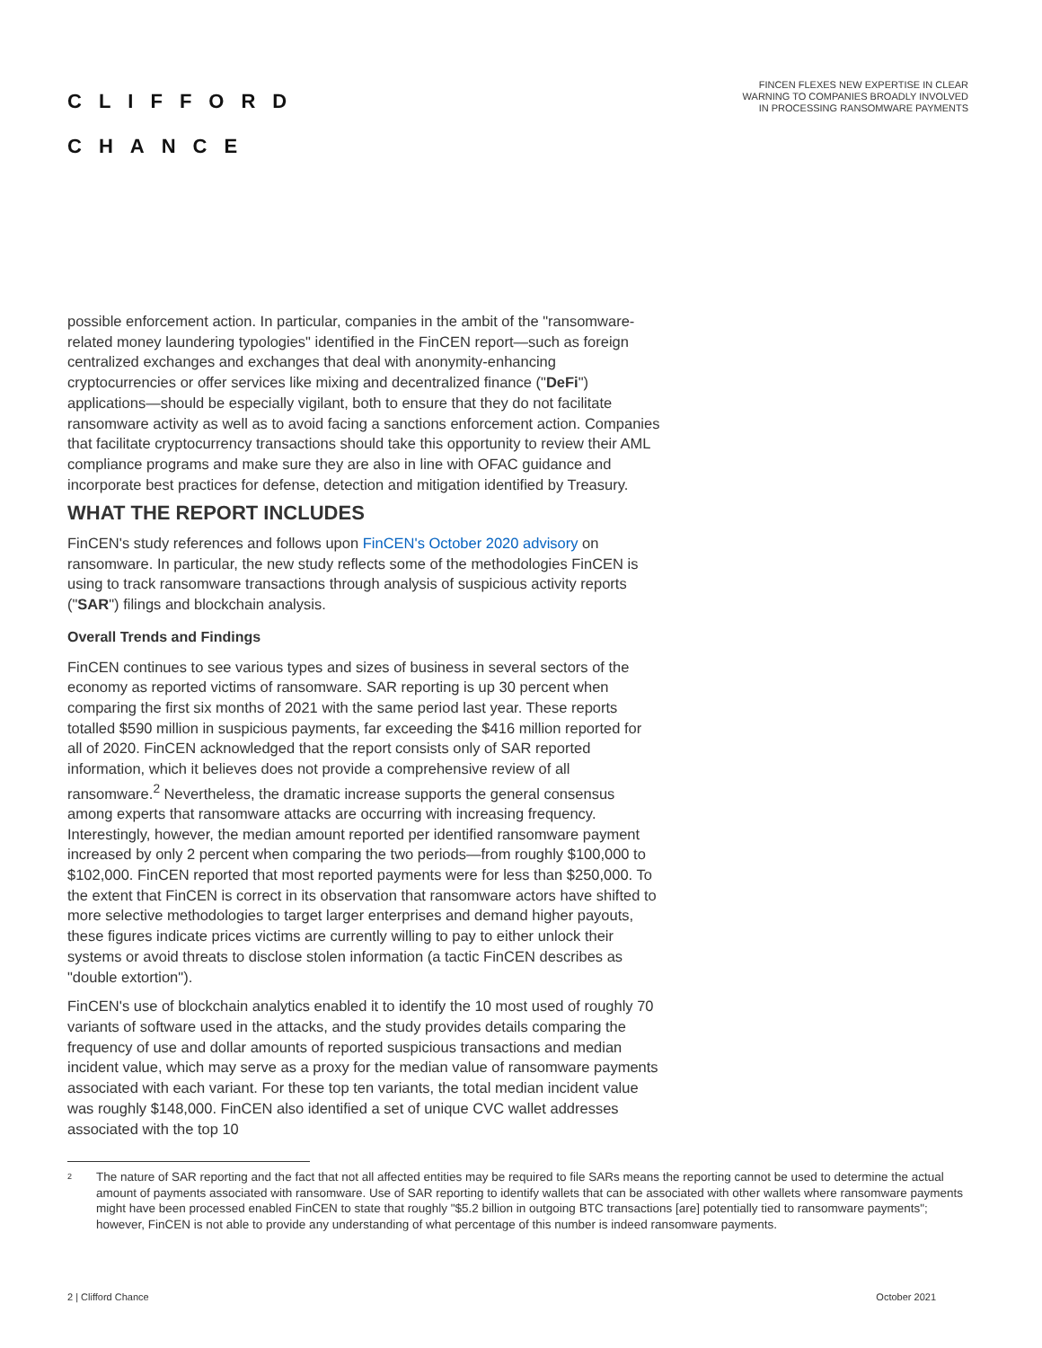CLIFFORD
CHANCE
FINCEN FLEXES NEW EXPERTISE IN CLEAR WARNING TO COMPANIES BROADLY INVOLVED IN PROCESSING RANSOMWARE PAYMENTS
possible enforcement action. In particular, companies in the ambit of the "ransomware-related money laundering typologies" identified in the FinCEN report—such as foreign centralized exchanges and exchanges that deal with anonymity-enhancing cryptocurrencies or offer services like mixing and decentralized finance ("DeFi") applications—should be especially vigilant, both to ensure that they do not facilitate ransomware activity as well as to avoid facing a sanctions enforcement action. Companies that facilitate cryptocurrency transactions should take this opportunity to review their AML compliance programs and make sure they are also in line with OFAC guidance and incorporate best practices for defense, detection and mitigation identified by Treasury.
WHAT THE REPORT INCLUDES
FinCEN's study references and follows upon FinCEN's October 2020 advisory on ransomware. In particular, the new study reflects some of the methodologies FinCEN is using to track ransomware transactions through analysis of suspicious activity reports ("SAR") filings and blockchain analysis.
Overall Trends and Findings
FinCEN continues to see various types and sizes of business in several sectors of the economy as reported victims of ransomware. SAR reporting is up 30 percent when comparing the first six months of 2021 with the same period last year. These reports totalled $590 million in suspicious payments, far exceeding the $416 million reported for all of 2020. FinCEN acknowledged that the report consists only of SAR reported information, which it believes does not provide a comprehensive review of all ransomware.<sup>2</sup> Nevertheless, the dramatic increase supports the general consensus among experts that ransomware attacks are occurring with increasing frequency. Interestingly, however, the median amount reported per identified ransomware payment increased by only 2 percent when comparing the two periods—from roughly $100,000 to $102,000. FinCEN reported that most reported payments were for less than $250,000. To the extent that FinCEN is correct in its observation that ransomware actors have shifted to more selective methodologies to target larger enterprises and demand higher payouts, these figures indicate prices victims are currently willing to pay to either unlock their systems or avoid threats to disclose stolen information (a tactic FinCEN describes as "double extortion").
FinCEN's use of blockchain analytics enabled it to identify the 10 most used of roughly 70 variants of software used in the attacks, and the study provides details comparing the frequency of use and dollar amounts of reported suspicious transactions and median incident value, which may serve as a proxy for the median value of ransomware payments associated with each variant. For these top ten variants, the total median incident value was roughly $148,000. FinCEN also identified a set of unique CVC wallet addresses associated with the top 10
<sup>2</sup> The nature of SAR reporting and the fact that not all affected entities may be required to file SARs means the reporting cannot be used to determine the actual amount of payments associated with ransomware. Use of SAR reporting to identify wallets that can be associated with other wallets where ransomware payments might have been processed enabled FinCEN to state that roughly "$5.2 billion in outgoing BTC transactions [are] potentially tied to ransomware payments"; however, FinCEN is not able to provide any understanding of what percentage of this number is indeed ransomware payments.
2 | Clifford Chance October 2021